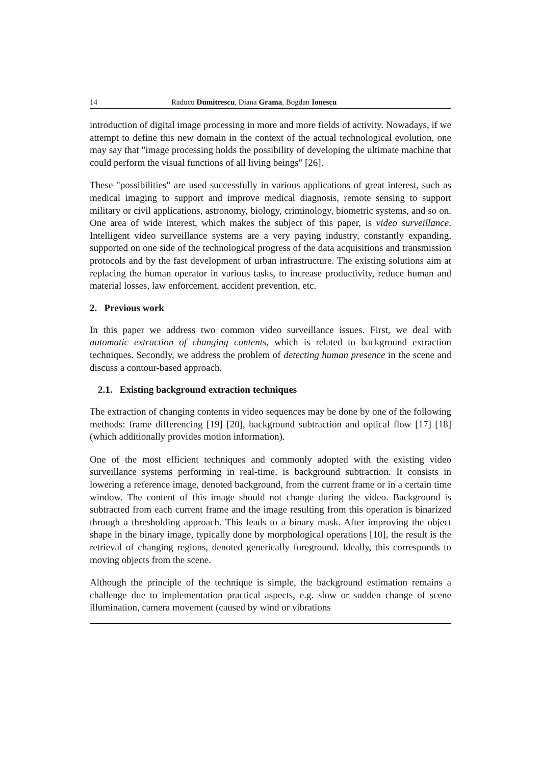14 Raducu Dumitrescu, Diana Grama, Bogdan Ionescu
introduction of digital image processing in more and more fields of activity. Nowadays, if we attempt to define this new domain in the context of the actual technological evolution, one may say that "image processing holds the possibility of developing the ultimate machine that could perform the visual functions of all living beings" [26].
These "possibilities" are used successfully in various applications of great interest, such as medical imaging to support and improve medical diagnosis, remote sensing to support military or civil applications, astronomy, biology, criminology, biometric systems, and so on. One area of wide interest, which makes the subject of this paper, is video surveillance. Intelligent video surveillance systems are a very paying industry, constantly expanding, supported on one side of the technological progress of the data acquisitions and transmission protocols and by the fast development of urban infrastructure. The existing solutions aim at replacing the human operator in various tasks, to increase productivity, reduce human and material losses, law enforcement, accident prevention, etc.
2. Previous work
In this paper we address two common video surveillance issues. First, we deal with automatic extraction of changing contents, which is related to background extraction techniques. Secondly, we address the problem of detecting human presence in the scene and discuss a contour-based approach.
2.1. Existing background extraction techniques
The extraction of changing contents in video sequences may be done by one of the following methods: frame differencing [19] [20], background subtraction and optical flow [17] [18] (which additionally provides motion information).
One of the most efficient techniques and commonly adopted with the existing video surveillance systems performing in real-time, is background subtraction. It consists in lowering a reference image, denoted background, from the current frame or in a certain time window. The content of this image should not change during the video. Background is subtracted from each current frame and the image resulting from this operation is binarized through a thresholding approach. This leads to a binary mask. After improving the object shape in the binary image, typically done by morphological operations [10], the result is the retrieval of changing regions, denoted generically foreground. Ideally, this corresponds to moving objects from the scene.
Although the principle of the technique is simple, the background estimation remains a challenge due to implementation practical aspects, e.g. slow or sudden change of scene illumination, camera movement (caused by wind or vibrations